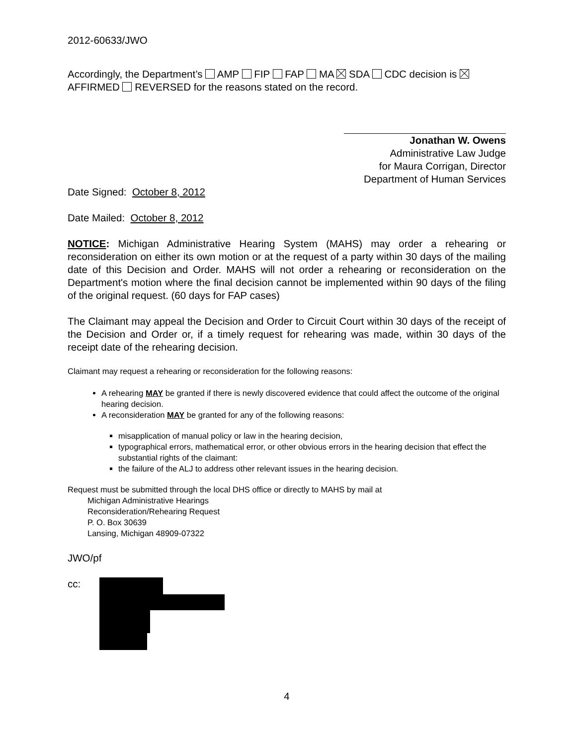2012-60633/JWO
Accordingly, the Department’s AMP FIP FAP MA SDA CDC decision is AFFIRMED REVERSED for the reasons stated on the record.
Jonathan W. Owens
Administrative Law Judge
for Maura Corrigan, Director
Department of Human Services
Date Signed: October 8, 2012
Date Mailed: October 8, 2012
NOTICE: Michigan Administrative Hearing System (MAHS) may order a rehearing or reconsideration on either its own motion or at the request of a party within 30 days of the mailing date of this Decision and Order. MAHS will not order a rehearing or reconsideration on the Department's motion where the final decision cannot be implemented within 90 days of the filing of the original request. (60 days for FAP cases)
The Claimant may appeal the Decision and Order to Circuit Court within 30 days of the receipt of the Decision and Order or, if a timely request for rehearing was made, within 30 days of the receipt date of the rehearing decision.
Claimant may request a rehearing or reconsideration for the following reasons:
A rehearing MAY be granted if there is newly discovered evidence that could affect the outcome of the original hearing decision.
A reconsideration MAY be granted for any of the following reasons:
misapplication of manual policy or law in the hearing decision,
typographical errors, mathematical error, or other obvious errors in the hearing decision that effect the substantial rights of the claimant:
the failure of the ALJ to address other relevant issues in the hearing decision.
Request must be submitted through the local DHS office or directly to MAHS by mail at
Michigan Administrative Hearings
Reconsideration/Rehearing Request
P. O. Box 30639
Lansing, Michigan 48909-07322
JWO/pf
cc:
4